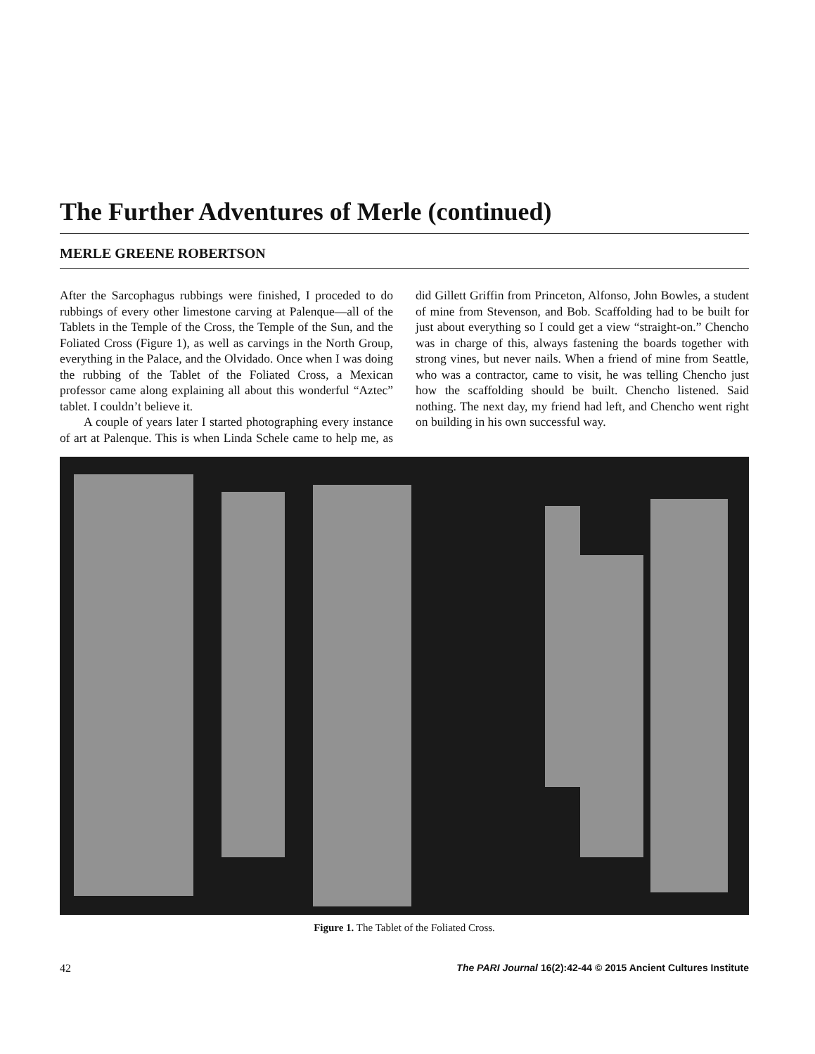The Further Adventures of Merle (continued)
MERLE GREENE ROBERTSON
After the Sarcophagus rubbings were finished, I proceded to do rubbings of every other limestone carving at Palenque—all of the Tablets in the Temple of the Cross, the Temple of the Sun, and the Foliated Cross (Figure 1), as well as carvings in the North Group, everything in the Palace, and the Olvidado. Once when I was doing the rubbing of the Tablet of the Foliated Cross, a Mexican professor came along explaining all about this wonderful “Aztec” tablet. I couldn’t believe it.
A couple of years later I started photographing every instance of art at Palenque. This is when Linda Schele came to help me, as did Gillett Griffin from Princeton, Alfonso, John Bowles, a student of mine from Stevenson, and Bob. Scaffolding had to be built for just about everything so I could get a view “straight-on.” Chencho was in charge of this, always fastening the boards together with strong vines, but never nails. When a friend of mine from Seattle, who was a contractor, came to visit, he was telling Chencho just how the scaffolding should be built. Chencho listened. Said nothing. The next day, my friend had left, and Chencho went right on building in his own successful way.
Figure 1. The Tablet of the Foliated Cross.
42 The PARI Journal 16(2):42-44 © 2015 Ancient Cultures Institute